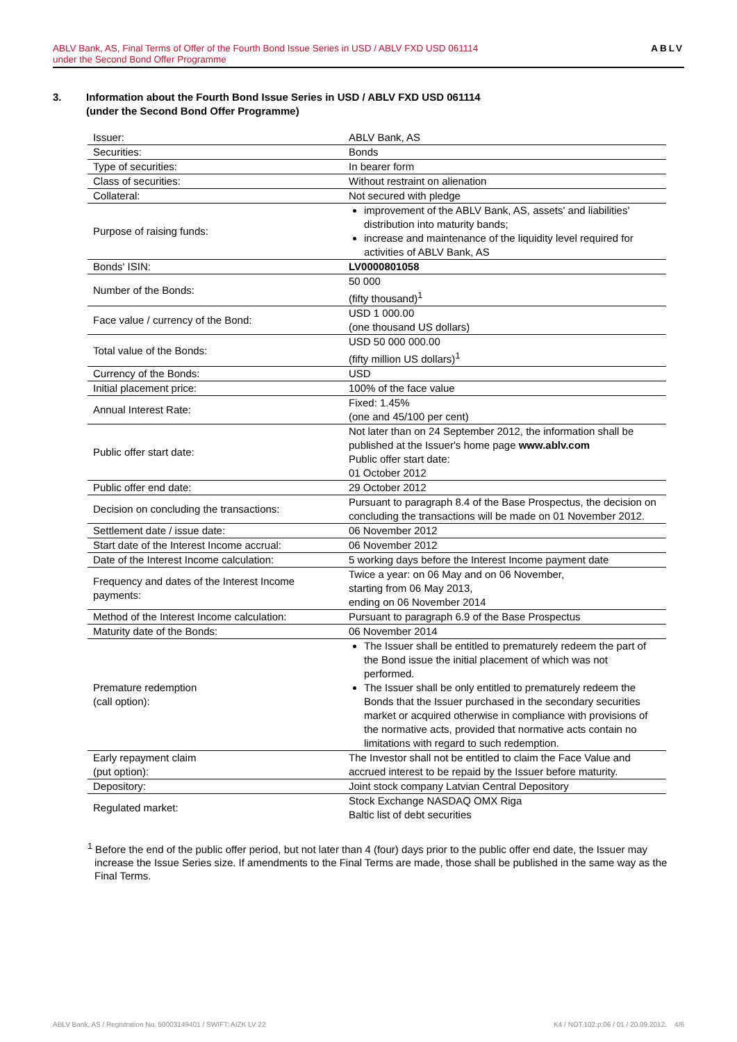ABLV Bank, AS, Final Terms of Offer of the Fourth Bond Issue Series in USD / ABLV FXD USD 061114
under the Second Bond Offer Programme
ABLV
3. Information about the Fourth Bond Issue Series in USD / ABLV FXD USD 061114
(under the Second Bond Offer Programme)
| Issuer: | ABLV Bank, AS |
| Securities: | Bonds |
| Type of securities: | In bearer form |
| Class of securities: | Without restraint on alienation |
| Collateral: | Not secured with pledge |
| Purpose of raising funds: | improvement of the ABLV Bank, AS, assets' and liabilities' distribution into maturity bands; increase and maintenance of the liquidity level required for activities of ABLV Bank, AS |
| Bonds' ISIN: | LV0000801058 |
| Number of the Bonds: | 50 000 (fifty thousand)<sup>1</sup> |
| Face value / currency of the Bond: | USD 1 000.00 (one thousand US dollars) |
| Total value of the Bonds: | USD 50 000 000.00 (fifty million US dollars)<sup>1</sup> |
| Currency of the Bonds: | USD |
| Initial placement price: | 100% of the face value |
| Annual Interest Rate: | Fixed: 1.45% (one and 45/100 per cent) |
| Public offer start date: | Not later than on 24 September 2012, the information shall be published at the Issuer's home page www.ablv.com Public offer start date: 01 October 2012 |
| Public offer end date: | 29 October 2012 |
| Decision on concluding the transactions: | Pursuant to paragraph 8.4 of the Base Prospectus, the decision on concluding the transactions will be made on 01 November 2012. |
| Settlement date / issue date: | 06 November 2012 |
| Start date of the Interest Income accrual: | 06 November 2012 |
| Date of the Interest Income calculation: | 5 working days before the Interest Income payment date |
| Frequency and dates of the Interest Income payments: | Twice a year: on 06 May and on 06 November, starting from 06 May 2013, ending on 06 November 2014 |
| Method of the Interest Income calculation: | Pursuant to paragraph 6.9 of the Base Prospectus |
| Maturity date of the Bonds: | 06 November 2014 |
| Premature redemption (call option): | The Issuer shall be entitled to prematurely redeem the part of the Bond issue the initial placement of which was not performed. The Issuer shall be only entitled to prematurely redeem the Bonds that the Issuer purchased in the secondary securities market or acquired otherwise in compliance with provisions of the normative acts, provided that normative acts contain no limitations with regard to such redemption. |
| Early repayment claim (put option): | The Investor shall not be entitled to claim the Face Value and accrued interest to be repaid by the Issuer before maturity. |
| Depository: | Joint stock company Latvian Central Depository |
| Regulated market: | Stock Exchange NASDAQ OMX Riga Baltic list of debt securities |
<sup>1</sup> Before the end of the public offer period, but not later than 4 (four) days prior to the public offer end date, the Issuer may increase the Issue Series size. If amendments to the Final Terms are made, those shall be published in the same way as the Final Terms.
ABLV Bank, AS / Registration No. 50003149401 / SWIFT: AIZK LV 22 K4 / NOT.102.p.06 / 01 / 20.09.2012. 4/6